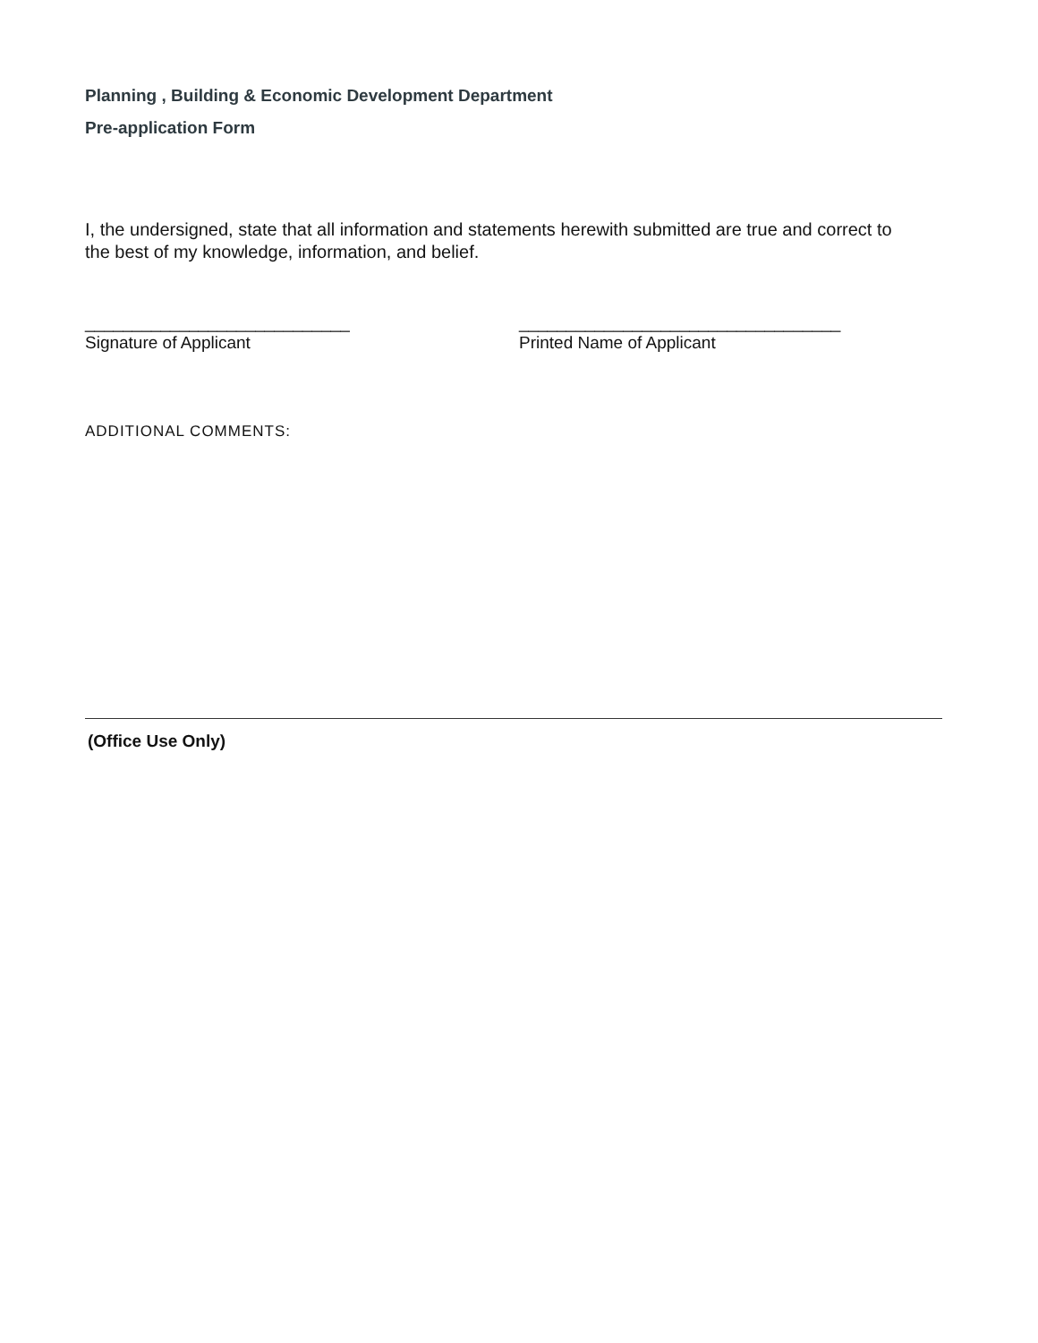Planning , Building & Economic Development Department
Pre-application Form
I, the undersigned, state that all information and statements herewith submitted are true and correct to the best of my knowledge, information, and belief.
____________________________
Signature of Applicant
__________________________________
Printed Name of Applicant
ADDITIONAL COMMENTS:
(Office Use Only)